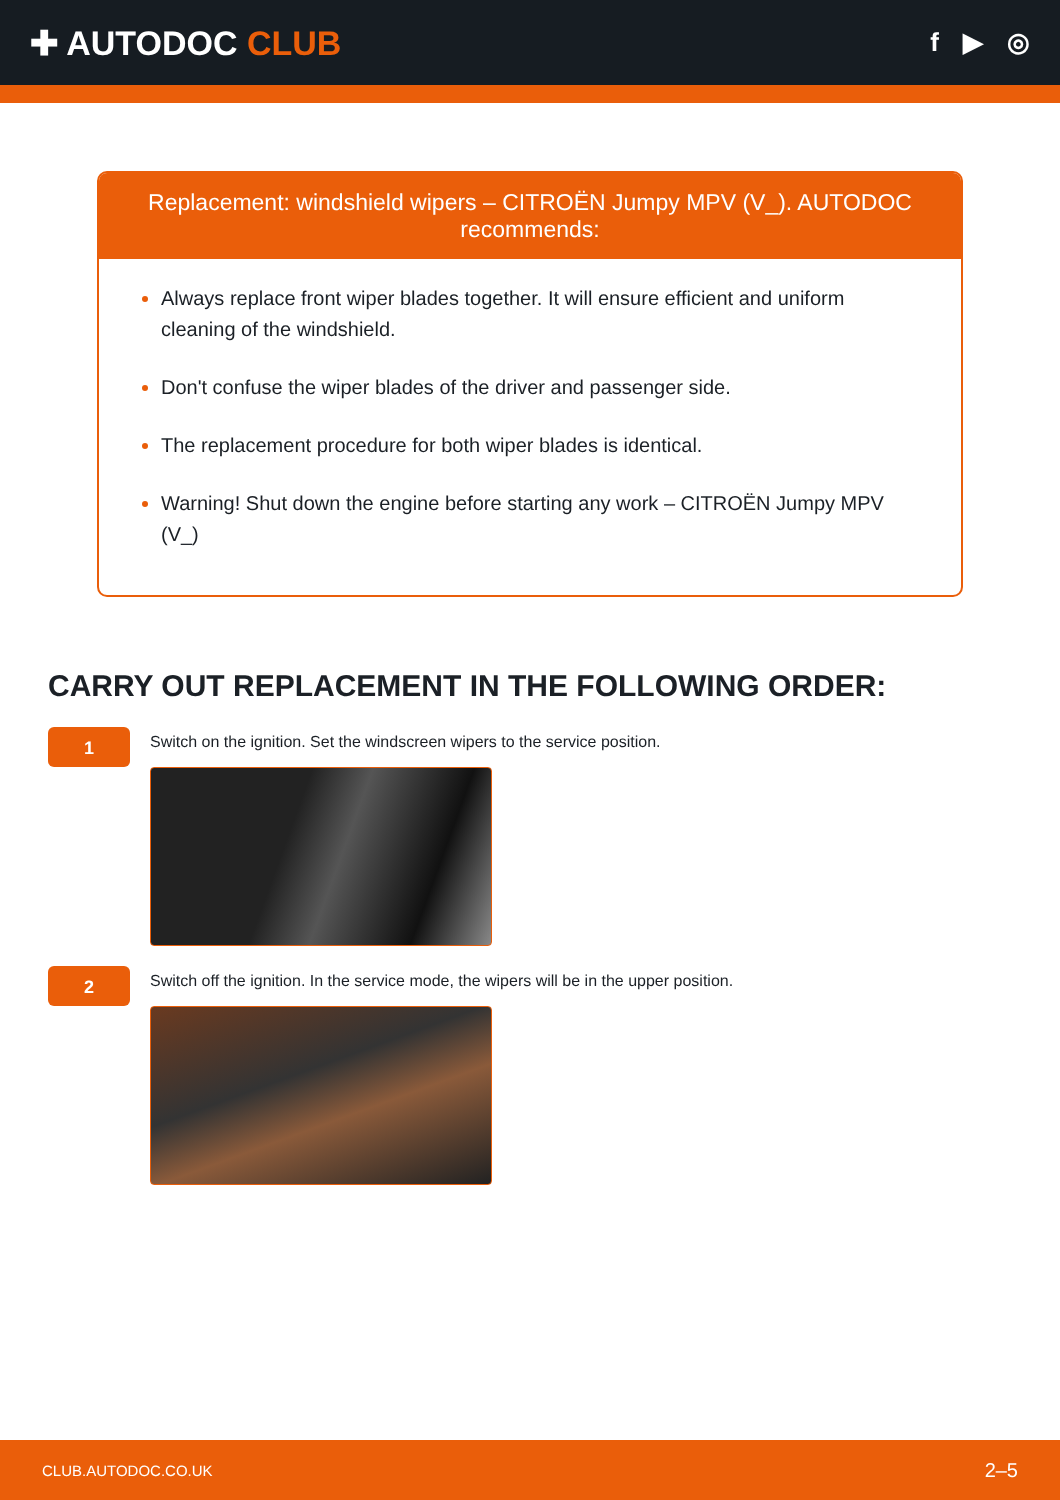✚ AUTODOC CLUB
f ▶ ◎
Replacement: windshield wipers – CITROËN Jumpy MPV (V_). AUTODOC recommends:
Always replace front wiper blades together. It will ensure efficient and uniform cleaning of the windshield.
Don't confuse the wiper blades of the driver and passenger side.
The replacement procedure for both wiper blades is identical.
Warning! Shut down the engine before starting any work – CITROËN Jumpy MPV (V_)
CARRY OUT REPLACEMENT IN THE FOLLOWING ORDER:
1
Switch on the ignition. Set the windscreen wipers to the service position.
2
Switch off the ignition. In the service mode, the wipers will be in the upper position.
CLUB.AUTODOC.CO.UK 2–5